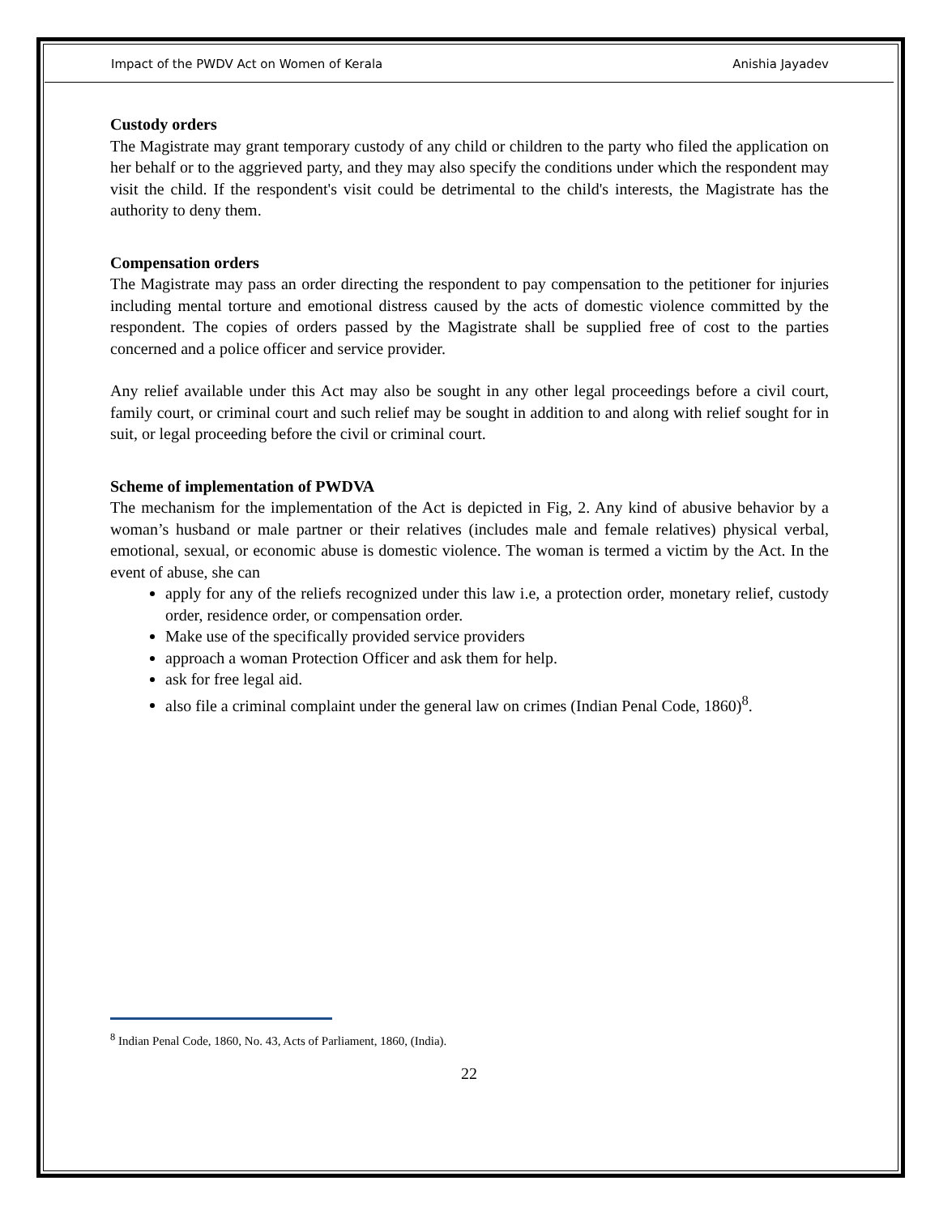Impact of the PWDV Act on Women of Kerala Anishia Jayadev
Custody orders
The Magistrate may grant temporary custody of any child or children to the party who filed the application on her behalf or to the aggrieved party, and they may also specify the conditions under which the respondent may visit the child. If the respondent's visit could be detrimental to the child's interests, the Magistrate has the authority to deny them.
Compensation orders
The Magistrate may pass an order directing the respondent to pay compensation to the petitioner for injuries including mental torture and emotional distress caused by the acts of domestic violence committed by the respondent. The copies of orders passed by the Magistrate shall be supplied free of cost to the parties concerned and a police officer and service provider.
Any relief available under this Act may also be sought in any other legal proceedings before a civil court, family court, or criminal court and such relief may be sought in addition to and along with relief sought for in suit, or legal proceeding before the civil or criminal court.
Scheme of implementation of PWDVA
The mechanism for the implementation of the Act is depicted in Fig, 2. Any kind of abusive behavior by a woman’s husband or male partner or their relatives (includes male and female relatives) physical verbal, emotional, sexual, or economic abuse is domestic violence. The woman is termed a victim by the Act. In the event of abuse, she can
apply for any of the reliefs recognized under this law i.e, a protection order, monetary relief, custody order, residence order, or compensation order.
Make use of the specifically provided service providers
approach a woman Protection Officer and ask them for help.
ask for free legal aid.
also file a criminal complaint under the general law on crimes (Indian Penal Code, 1860)<sup>8</sup>.
<sup>8</sup> Indian Penal Code, 1860, No. 43, Acts of Parliament, 1860, (India).
22